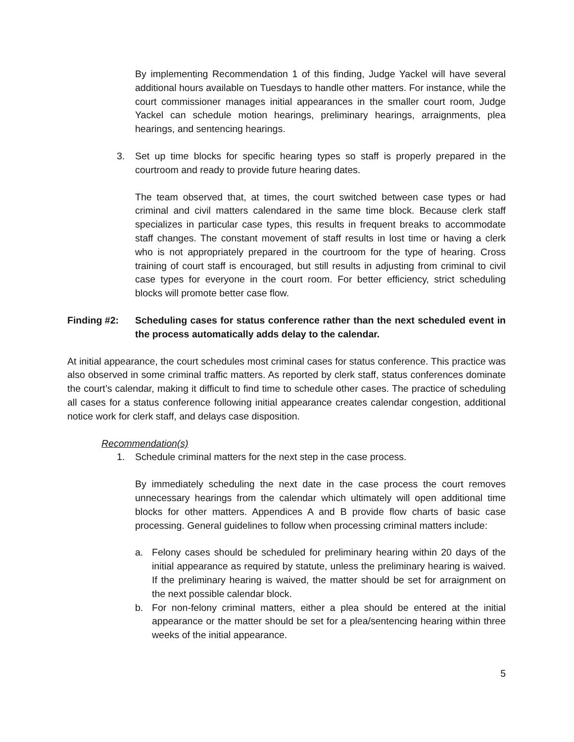By implementing Recommendation 1 of this finding, Judge Yackel will have several additional hours available on Tuesdays to handle other matters. For instance, while the court commissioner manages initial appearances in the smaller court room, Judge Yackel can schedule motion hearings, preliminary hearings, arraignments, plea hearings, and sentencing hearings.
3. Set up time blocks for specific hearing types so staff is properly prepared in the courtroom and ready to provide future hearing dates.
The team observed that, at times, the court switched between case types or had criminal and civil matters calendared in the same time block. Because clerk staff specializes in particular case types, this results in frequent breaks to accommodate staff changes. The constant movement of staff results in lost time or having a clerk who is not appropriately prepared in the courtroom for the type of hearing. Cross training of court staff is encouraged, but still results in adjusting from criminal to civil case types for everyone in the court room. For better efficiency, strict scheduling blocks will promote better case flow.
Finding #2: Scheduling cases for status conference rather than the next scheduled event in the process automatically adds delay to the calendar.
At initial appearance, the court schedules most criminal cases for status conference. This practice was also observed in some criminal traffic matters. As reported by clerk staff, status conferences dominate the court’s calendar, making it difficult to find time to schedule other cases. The practice of scheduling all cases for a status conference following initial appearance creates calendar congestion, additional notice work for clerk staff, and delays case disposition.
Recommendation(s)
1. Schedule criminal matters for the next step in the case process.
By immediately scheduling the next date in the case process the court removes unnecessary hearings from the calendar which ultimately will open additional time blocks for other matters. Appendices A and B provide flow charts of basic case processing. General guidelines to follow when processing criminal matters include:
a. Felony cases should be scheduled for preliminary hearing within 20 days of the initial appearance as required by statute, unless the preliminary hearing is waived. If the preliminary hearing is waived, the matter should be set for arraignment on the next possible calendar block.
b. For non-felony criminal matters, either a plea should be entered at the initial appearance or the matter should be set for a plea/sentencing hearing within three weeks of the initial appearance.
5